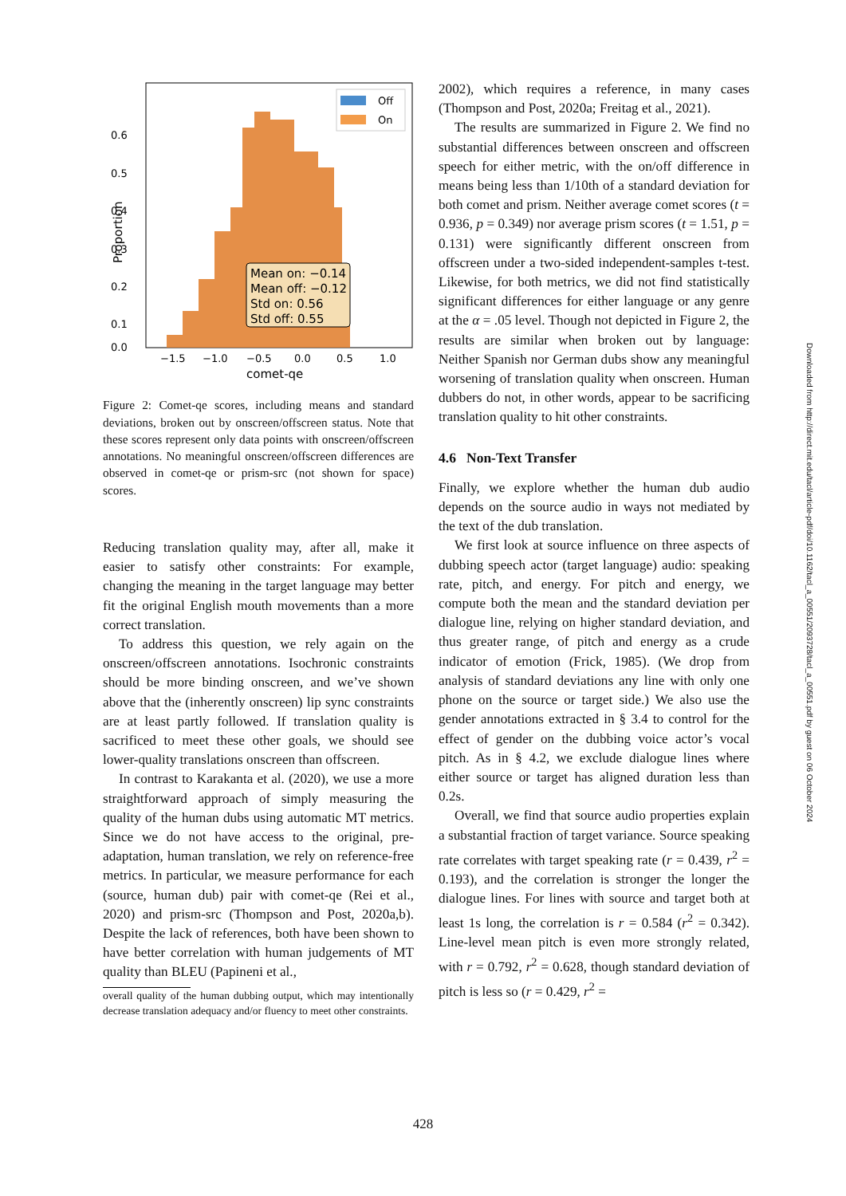0.6
0.5
0.4
0.3
0.2
0.1
0.0
Proportion
−1.5
−1.0
−0.5
0.0
0.5
1.0
comet-qe
Off
On
Mean on: −0.14
Mean off: −0.12
Std on: 0.56
Std off: 0.55
Figure 2: Comet-qe scores, including means and standard deviations, broken out by onscreen/offscreen status. Note that these scores represent only data points with onscreen/offscreen annotations. No meaningful onscreen/offscreen differences are observed in comet-qe or prism-src (not shown for space) scores.
Reducing translation quality may, after all, make it easier to satisfy other constraints: For example, changing the meaning in the target language may better fit the original English mouth movements than a more correct translation.
To address this question, we rely again on the onscreen/offscreen annotations. Isochronic constraints should be more binding onscreen, and we’ve shown above that the (inherently onscreen) lip sync constraints are at least partly followed. If translation quality is sacrificed to meet these other goals, we should see lower-quality translations onscreen than offscreen.
In contrast to Karakanta et al. (2020), we use a more straightforward approach of simply measuring the quality of the human dubs using automatic MT metrics. Since we do not have access to the original, pre-adaptation, human translation, we rely on reference-free metrics. In particular, we measure performance for each (source, human dub) pair with comet-qe (Rei et al., 2020) and prism-src (Thompson and Post, 2020a,b). Despite the lack of references, both have been shown to have better correlation with human judgements of MT quality than BLEU (Papineni et al.,
overall quality of the human dubbing output, which may intentionally decrease translation adequacy and/or fluency to meet other constraints.
2002), which requires a reference, in many cases (Thompson and Post, 2020a; Freitag et al., 2021).
The results are summarized in Figure 2. We find no substantial differences between onscreen and offscreen speech for either metric, with the on/off difference in means being less than 1/10th of a standard deviation for both comet and prism. Neither average comet scores (t = 0.936, p = 0.349) nor average prism scores (t = 1.51, p = 0.131) were significantly different onscreen from offscreen under a two-sided independent-samples t-test. Likewise, for both metrics, we did not find statistically significant differences for either language or any genre at the α = .05 level. Though not depicted in Figure 2, the results are similar when broken out by language: Neither Spanish nor German dubs show any meaningful worsening of translation quality when onscreen. Human dubbers do not, in other words, appear to be sacrificing translation quality to hit other constraints.
4.6 Non-Text Transfer
Finally, we explore whether the human dub audio depends on the source audio in ways not mediated by the text of the dub translation.
We first look at source influence on three aspects of dubbing speech actor (target language) audio: speaking rate, pitch, and energy. For pitch and energy, we compute both the mean and the standard deviation per dialogue line, relying on higher standard deviation, and thus greater range, of pitch and energy as a crude indicator of emotion (Frick, 1985). (We drop from analysis of standard deviations any line with only one phone on the source or target side.) We also use the gender annotations extracted in § 3.4 to control for the effect of gender on the dubbing voice actor’s vocal pitch. As in § 4.2, we exclude dialogue lines where either source or target has aligned duration less than 0.2s.
Overall, we find that source audio properties explain a substantial fraction of target variance. Source speaking rate correlates with target speaking rate (r = 0.439, r<sup>2</sup> = 0.193), and the correlation is stronger the longer the dialogue lines. For lines with source and target both at least 1s long, the correlation is r = 0.584 (r<sup>2</sup> = 0.342). Line-level mean pitch is even more strongly related, with r = 0.792, r<sup>2</sup> = 0.628, though standard deviation of pitch is less so (r = 0.429, r<sup>2</sup> =
Downloaded from http://direct.mit.edu/tacl/article-pdf/doi/10.1162/tacl_a_00551/2093728/tacl_a_00551.pdf by guest on 06 October 2024
428